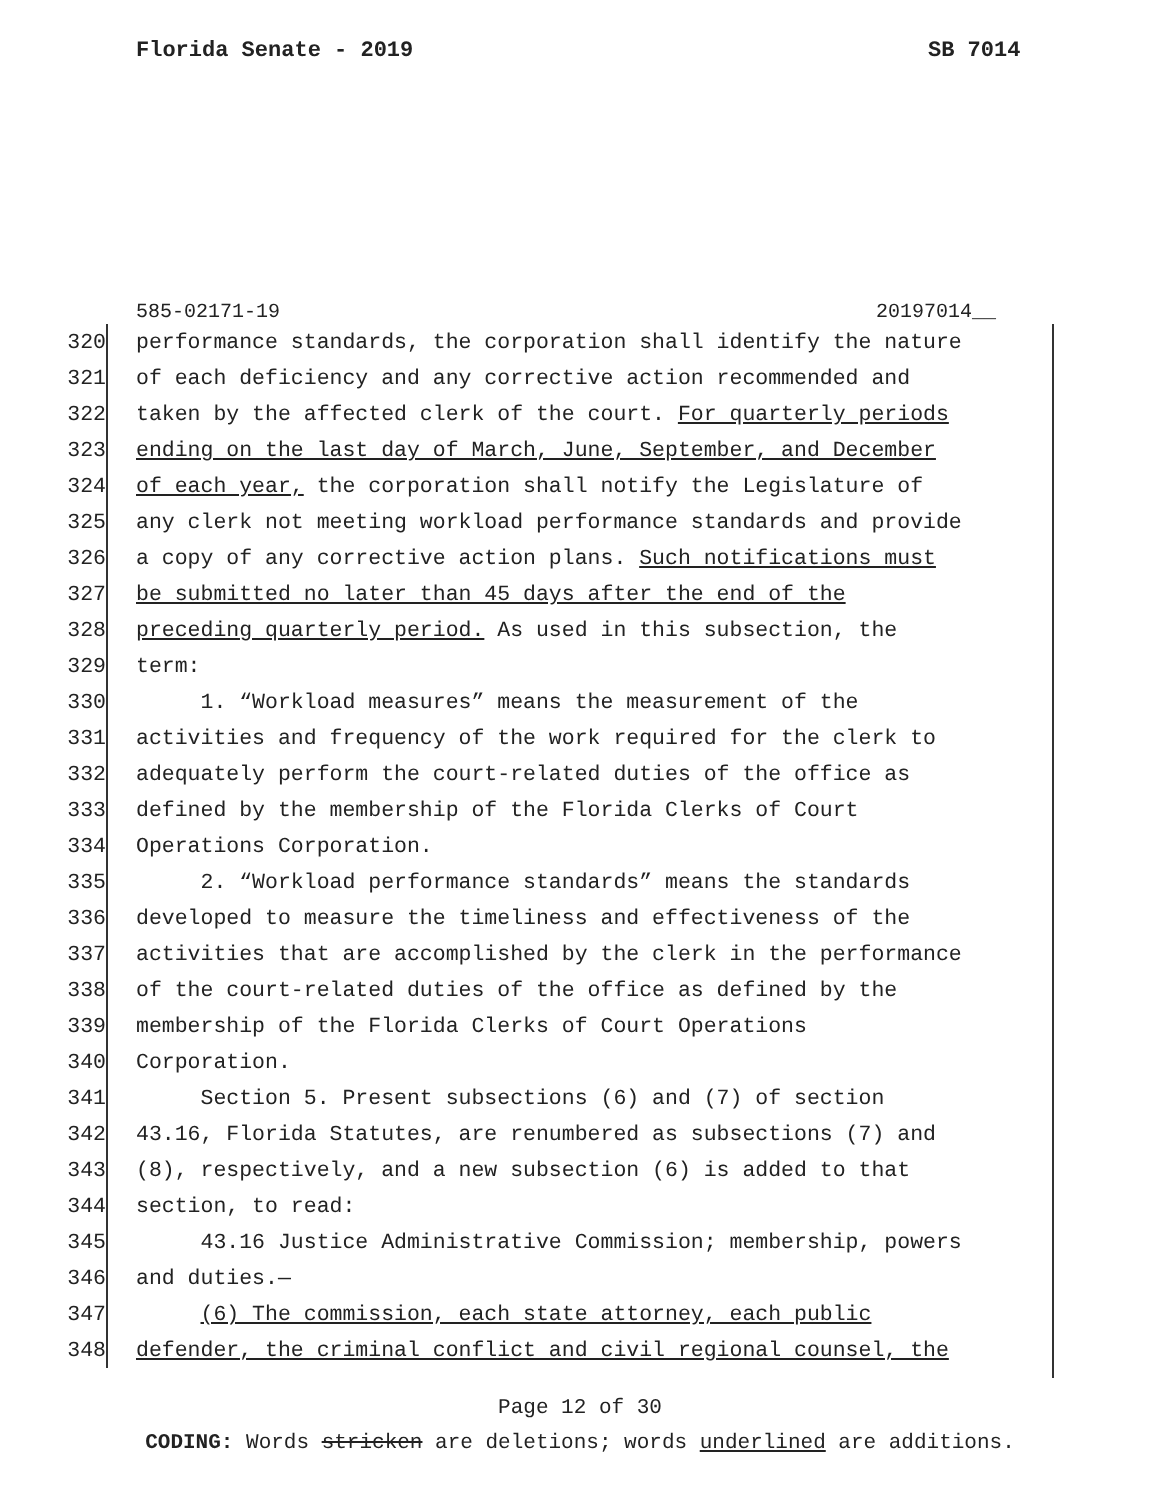Florida Senate - 2019 SB 7014
585-02171-19 20197014__
320 performance standards, the corporation shall identify the nature
321 of each deficiency and any corrective action recommended and
322 taken by the affected clerk of the court. For quarterly periods
323 ending on the last day of March, June, September, and December
324 of each year, the corporation shall notify the Legislature of
325 any clerk not meeting workload performance standards and provide
326 a copy of any corrective action plans. Such notifications must
327 be submitted no later than 45 days after the end of the
328 preceding quarterly period. As used in this subsection, the
329 term:
330 1. “Workload measures” means the measurement of the
331 activities and frequency of the work required for the clerk to
332 adequately perform the court-related duties of the office as
333 defined by the membership of the Florida Clerks of Court
334 Operations Corporation.
335 2. “Workload performance standards” means the standards
336 developed to measure the timeliness and effectiveness of the
337 activities that are accomplished by the clerk in the performance
338 of the court-related duties of the office as defined by the
339 membership of the Florida Clerks of Court Operations
340 Corporation.
341 Section 5. Present subsections (6) and (7) of section
342 43.16, Florida Statutes, are renumbered as subsections (7) and
343 (8), respectively, and a new subsection (6) is added to that
344 section, to read:
345 43.16 Justice Administrative Commission; membership, powers
346 and duties.—
347 (6) The commission, each state attorney, each public
348 defender, the criminal conflict and civil regional counsel, the
Page 12 of 30
CODING: Words stricken are deletions; words underlined are additions.